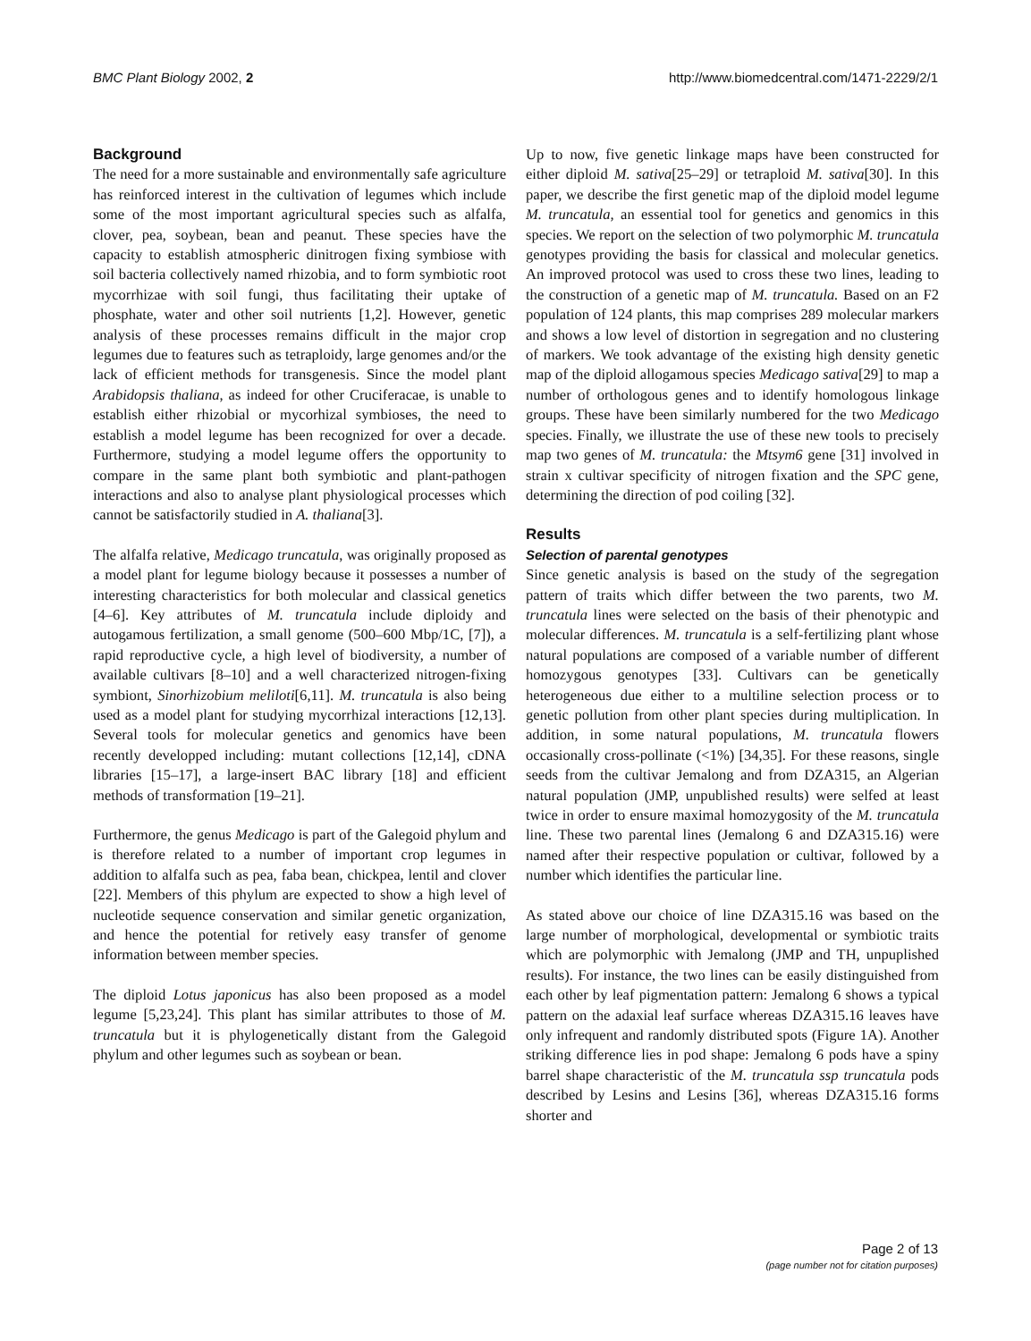BMC Plant Biology 2002, 2 http://www.biomedcentral.com/1471-2229/2/1
Background
The need for a more sustainable and environmentally safe agriculture has reinforced interest in the cultivation of legumes which include some of the most important agricultural species such as alfalfa, clover, pea, soybean, bean and peanut. These species have the capacity to establish atmospheric dinitrogen fixing symbiose with soil bacteria collectively named rhizobia, and to form symbiotic root mycorrhizae with soil fungi, thus facilitating their uptake of phosphate, water and other soil nutrients [1,2]. However, genetic analysis of these processes remains difficult in the major crop legumes due to features such as tetraploidy, large genomes and/or the lack of efficient methods for transgenesis. Since the model plant Arabidopsis thaliana, as indeed for other Cruciferacae, is unable to establish either rhizobial or mycorhizal symbioses, the need to establish a model legume has been recognized for over a decade. Furthermore, studying a model legume offers the opportunity to compare in the same plant both symbiotic and plant-pathogen interactions and also to analyse plant physiological processes which cannot be satisfactorily studied in A. thaliana[3].
The alfalfa relative, Medicago truncatula, was originally proposed as a model plant for legume biology because it possesses a number of interesting characteristics for both molecular and classical genetics [4–6]. Key attributes of M. truncatula include diploidy and autogamous fertilization, a small genome (500–600 Mbp/1C, [7]), a rapid reproductive cycle, a high level of biodiversity, a number of available cultivars [8–10] and a well characterized nitrogen-fixing symbiont, Sinorhizobium meliloti[6,11]. M. truncatula is also being used as a model plant for studying mycorrhizal interactions [12,13]. Several tools for molecular genetics and genomics have been recently developped including: mutant collections [12,14], cDNA libraries [15–17], a large-insert BAC library [18] and efficient methods of transformation [19–21].
Furthermore, the genus Medicago is part of the Galegoid phylum and is therefore related to a number of important crop legumes in addition to alfalfa such as pea, faba bean, chickpea, lentil and clover [22]. Members of this phylum are expected to show a high level of nucleotide sequence conservation and similar genetic organization, and hence the potential for retively easy transfer of genome information between member species.
The diploid Lotus japonicus has also been proposed as a model legume [5,23,24]. This plant has similar attributes to those of M. truncatula but it is phylogenetically distant from the Galegoid phylum and other legumes such as soybean or bean.
Up to now, five genetic linkage maps have been constructed for either diploid M. sativa[25–29] or tetraploid M. sativa[30]. In this paper, we describe the first genetic map of the diploid model legume M. truncatula, an essential tool for genetics and genomics in this species. We report on the selection of two polymorphic M. truncatula genotypes providing the basis for classical and molecular genetics. An improved protocol was used to cross these two lines, leading to the construction of a genetic map of M. truncatula. Based on an F2 population of 124 plants, this map comprises 289 molecular markers and shows a low level of distortion in segregation and no clustering of markers. We took advantage of the existing high density genetic map of the diploid allogamous species Medicago sativa[29] to map a number of orthologous genes and to identify homologous linkage groups. These have been similarly numbered for the two Medicago species. Finally, we illustrate the use of these new tools to precisely map two genes of M. truncatula: the Mtsym6 gene [31] involved in strain x cultivar specificity of nitrogen fixation and the SPC gene, determining the direction of pod coiling [32].
Results
Selection of parental genotypes
Since genetic analysis is based on the study of the segregation pattern of traits which differ between the two parents, two M. truncatula lines were selected on the basis of their phenotypic and molecular differences. M. truncatula is a self-fertilizing plant whose natural populations are composed of a variable number of different homozygous genotypes [33]. Cultivars can be genetically heterogeneous due either to a multiline selection process or to genetic pollution from other plant species during multiplication. In addition, in some natural populations, M. truncatula flowers occasionally cross-pollinate (<1%) [34,35]. For these reasons, single seeds from the cultivar Jemalong and from DZA315, an Algerian natural population (JMP, unpublished results) were selfed at least twice in order to ensure maximal homozygosity of the M. truncatula line. These two parental lines (Jemalong 6 and DZA315.16) were named after their respective population or cultivar, followed by a number which identifies the particular line.
As stated above our choice of line DZA315.16 was based on the large number of morphological, developmental or symbiotic traits which are polymorphic with Jemalong (JMP and TH, unpuplished results). For instance, the two lines can be easily distinguished from each other by leaf pigmentation pattern: Jemalong 6 shows a typical pattern on the adaxial leaf surface whereas DZA315.16 leaves have only infrequent and randomly distributed spots (Figure 1A). Another striking difference lies in pod shape: Jemalong 6 pods have a spiny barrel shape characteristic of the M. truncatula ssp truncatula pods described by Lesins and Lesins [36], whereas DZA315.16 forms shorter and
Page 2 of 13
(page number not for citation purposes)